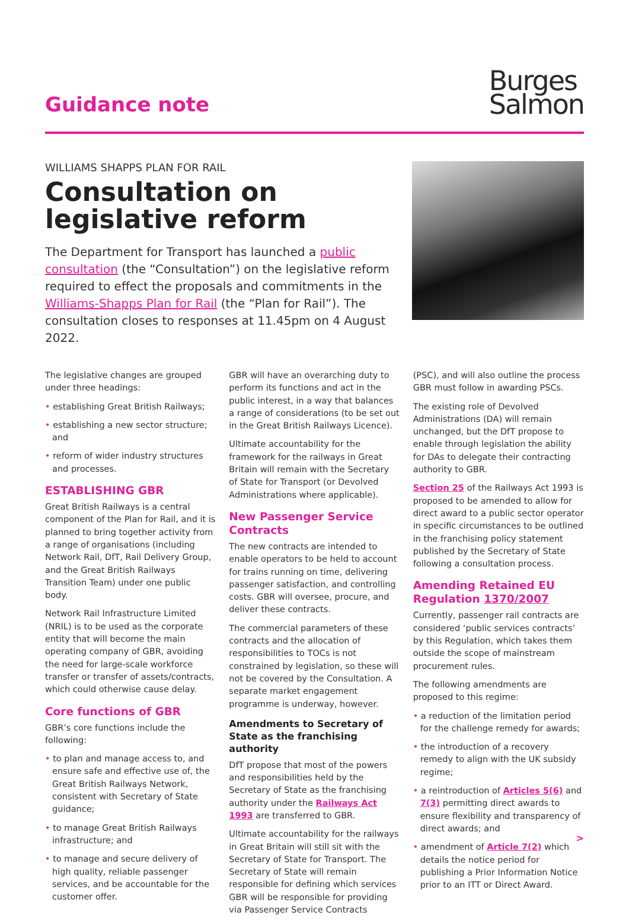Guidance note
Burges
Salmon
WILLIAMS SHAPPS PLAN FOR RAIL
Consultation on legislative reform
The Department for Transport has launched a public consultation (the “Consultation”) on the legislative reform required to effect the proposals and commitments in the Williams-Shapps Plan for Rail (the “Plan for Rail”). The consultation closes to responses at 11.45pm on 4 August 2022.
The legislative changes are grouped under three headings:
• establishing Great British Railways;
• establishing a new sector structure; and
• reform of wider industry structures and processes.
ESTABLISHING GBR
Great British Railways is a central component of the Plan for Rail, and it is planned to bring together activity from a range of organisations (including Network Rail, DfT, Rail Delivery Group, and the Great British Railways Transition Team) under one public body.
Network Rail Infrastructure Limited (NRIL) is to be used as the corporate entity that will become the main operating company of GBR, avoiding the need for large-scale workforce transfer or transfer of assets/contracts, which could otherwise cause delay.
Core functions of GBR
GBR’s core functions include the following:
• to plan and manage access to, and ensure safe and effective use of, the Great British Railways Network, consistent with Secretary of State guidance;
• to manage Great British Railways infrastructure; and
• to manage and secure delivery of high quality, reliable passenger services, and be accountable for the customer offer.
GBR will have an overarching duty to perform its functions and act in the public interest, in a way that balances a range of considerations (to be set out in the Great British Railways Licence).
Ultimate accountability for the framework for the railways in Great Britain will remain with the Secretary of State for Transport (or Devolved Administrations where applicable).
New Passenger Service Contracts
The new contracts are intended to enable operators to be held to account for trains running on time, delivering passenger satisfaction, and controlling costs. GBR will oversee, procure, and deliver these contracts.
The commercial parameters of these contracts and the allocation of responsibilities to TOCs is not constrained by legislation, so these will not be covered by the Consultation. A separate market engagement programme is underway, however.
Amendments to Secretary of State as the franchising authority
DfT propose that most of the powers and responsibilities held by the Secretary of State as the franchising authority under the Railways Act 1993 are transferred to GBR.
Ultimate accountability for the railways in Great Britain will still sit with the Secretary of State for Transport. The Secretary of State will remain responsible for defining which services GBR will be responsible for providing via Passenger Service Contracts
(PSC), and will also outline the process GBR must follow in awarding PSCs.
The existing role of Devolved Administrations (DA) will remain unchanged, but the DfT propose to enable through legislation the ability for DAs to delegate their contracting authority to GBR.
Section 25 of the Railways Act 1993 is proposed to be amended to allow for direct award to a public sector operator in specific circumstances to be outlined in the franchising policy statement published by the Secretary of State following a consultation process.
Amending Retained EU Regulation 1370/2007
Currently, passenger rail contracts are considered ‘public services contracts’ by this Regulation, which takes them outside the scope of mainstream procurement rules.
The following amendments are proposed to this regime:
• a reduction of the limitation period for the challenge remedy for awards;
• the introduction of a recovery remedy to align with the UK subsidy regime;
• a reintroduction of Articles 5(6) and 7(3) permitting direct awards to ensure flexibility and transparency of direct awards; and
• amendment of Article 7(2) which details the notice period for publishing a Prior Information Notice prior to an ITT or Direct Award.
>